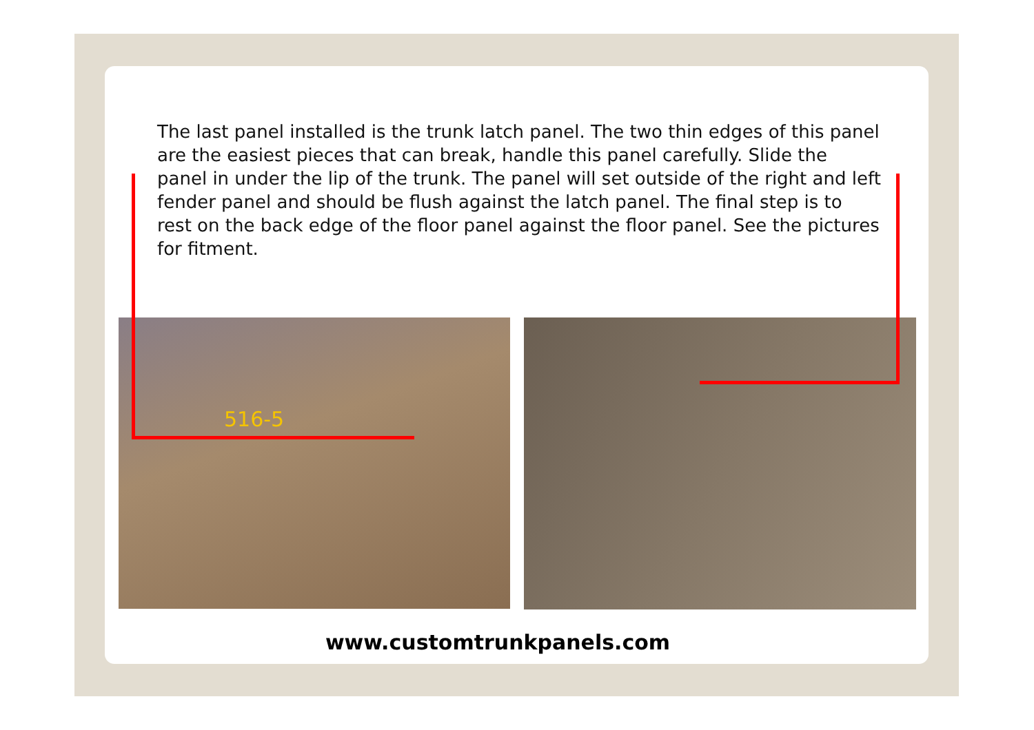The last panel installed is the trunk latch panel. The two thin edges of this panel are the easiest pieces that can break, handle this panel carefully. Slide the panel in under the lip of the trunk. The panel will set outside of the right and left fender panel and should be flush against the latch panel. The final step is to rest on the back edge of the floor panel against the floor panel. See the pictures for fitment.
516-5
www.customtrunkpanels.com